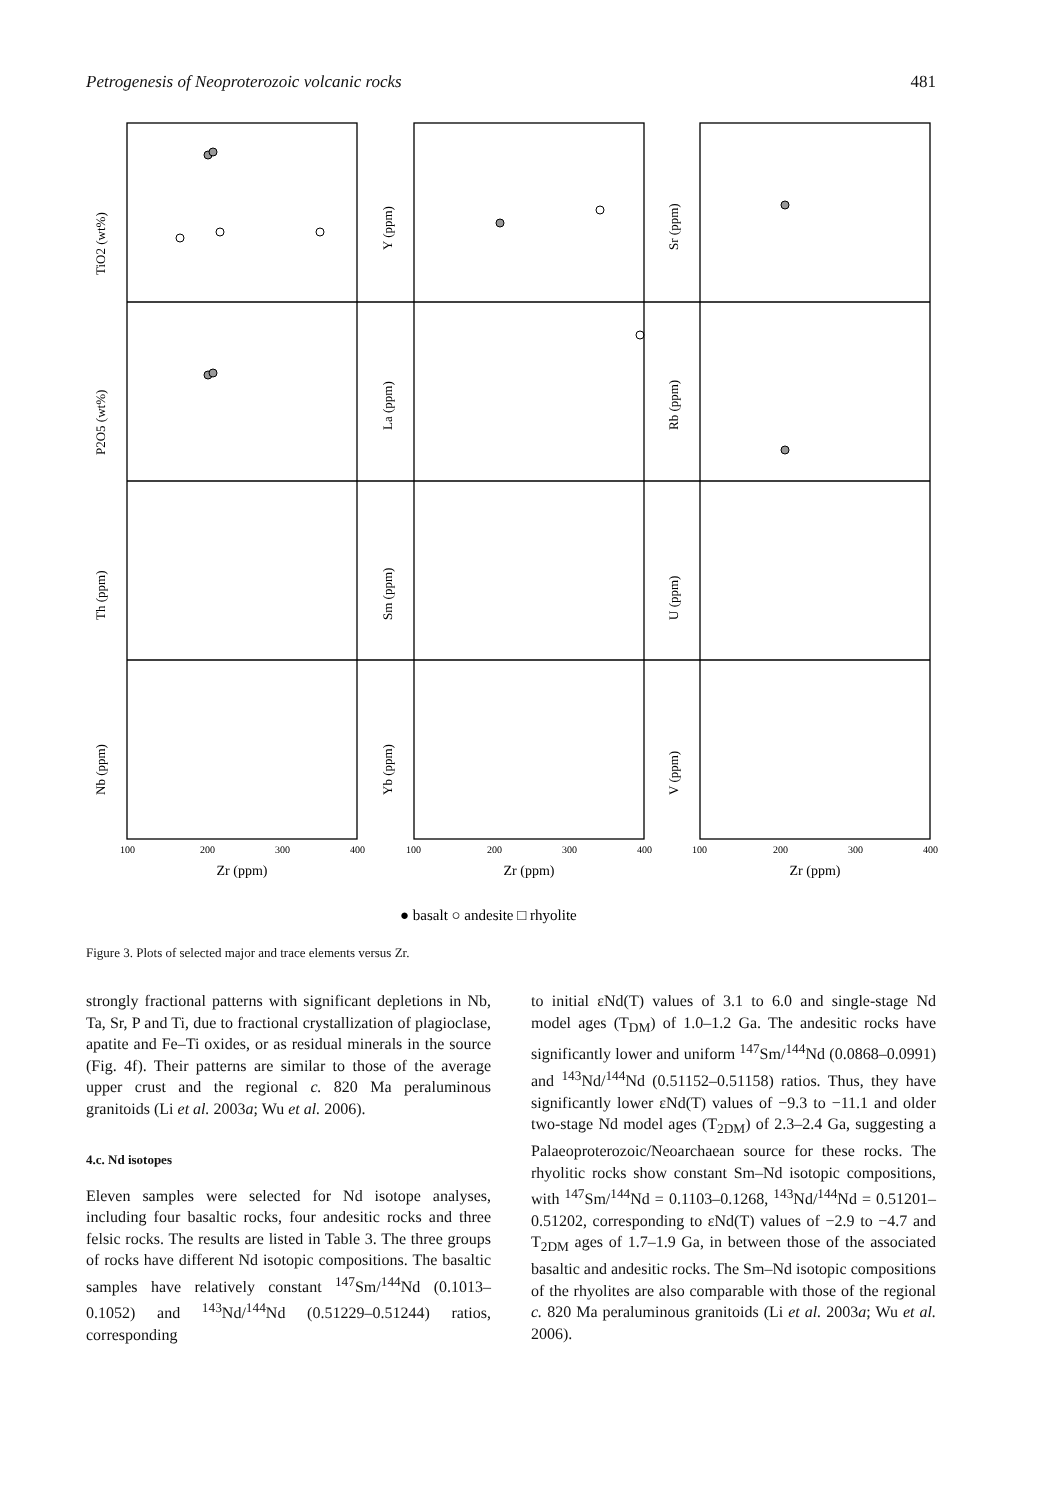Petrogenesis of Neoproterozoic volcanic rocks 481
Zr (ppm)
Zr (ppm)
Zr (ppm)
100
200
300
400
100
200
300
400
100
200
300
400
TiO2 (wt%)
P2O5 (wt%)
Th (ppm)
Nb (ppm)
Y (ppm)
La (ppm)
Sm (ppm)
Yb (ppm)
Sr (ppm)
Rb (ppm)
U (ppm)
V (ppm)
● basalt ○ andesite □ rhyolite
Figure 3. Plots of selected major and trace elements versus Zr.
strongly fractional patterns with significant depletions in Nb, Ta, Sr, P and Ti, due to fractional crystallization of plagioclase, apatite and Fe–Ti oxides, or as residual minerals in the source (Fig. 4f). Their patterns are similar to those of the average upper crust and the regional c. 820 Ma peraluminous granitoids (Li et al. 2003a; Wu et al. 2006).
4.c. Nd isotopes
Eleven samples were selected for Nd isotope analyses, including four basaltic rocks, four andesitic rocks and three felsic rocks. The results are listed in Table 3. The three groups of rocks have different Nd isotopic compositions. The basaltic samples have relatively constant <sup>147</sup>Sm/<sup>144</sup>Nd (0.1013–0.1052) and <sup>143</sup>Nd/<sup>144</sup>Nd (0.51229–0.51244) ratios, corresponding
to initial εNd(T) values of 3.1 to 6.0 and single-stage Nd model ages (T<sub>DM</sub>) of 1.0–1.2 Ga. The andesitic rocks have significantly lower and uniform <sup>147</sup>Sm/<sup>144</sup>Nd (0.0868–0.0991) and <sup>143</sup>Nd/<sup>144</sup>Nd (0.51152–0.51158) ratios. Thus, they have significantly lower εNd(T) values of −9.3 to −11.1 and older two-stage Nd model ages (T<sub>2DM</sub>) of 2.3–2.4 Ga, suggesting a Palaeoproterozoic/Neoarchaean source for these rocks. The rhyolitic rocks show constant Sm–Nd isotopic compositions, with <sup>147</sup>Sm/<sup>144</sup>Nd = 0.1103–0.1268, <sup>143</sup>Nd/<sup>144</sup>Nd = 0.51201–0.51202, corresponding to εNd(T) values of −2.9 to −4.7 and T<sub>2DM</sub> ages of 1.7–1.9 Ga, in between those of the associated basaltic and andesitic rocks. The Sm–Nd isotopic compositions of the rhyolites are also comparable with those of the regional c. 820 Ma peraluminous granitoids (Li et al. 2003a; Wu et al. 2006).